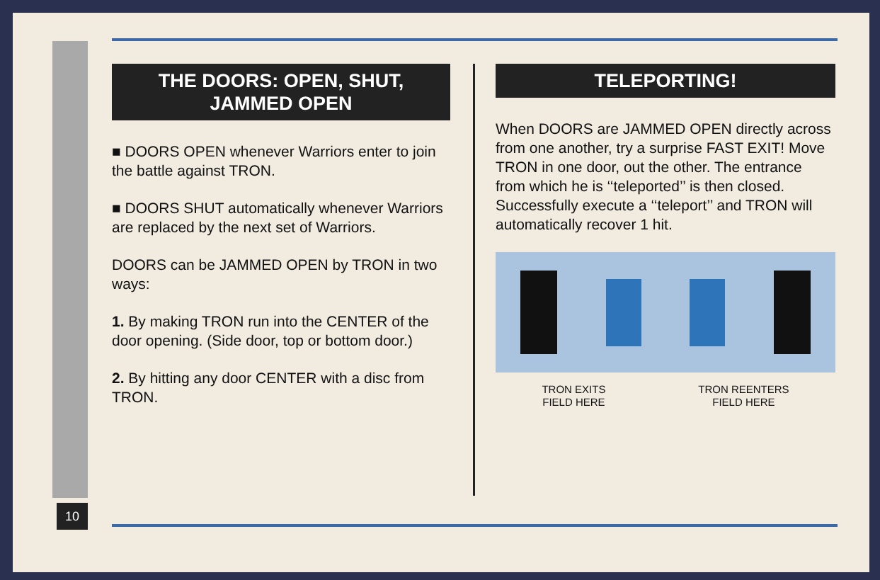10
THE DOORS: OPEN, SHUT, JAMMED OPEN
■ DOORS OPEN whenever Warriors enter to join the battle against TRON.
■ DOORS SHUT automatically whenever Warriors are replaced by the next set of Warriors.
DOORS can be JAMMED OPEN by TRON in two ways:
1. By making TRON run into the CENTER of the door opening. (Side door, top or bottom door.)
2. By hitting any door CENTER with a disc from TRON.
TELEPORTING!
When DOORS are JAMMED OPEN directly across from one another, try a surprise FAST EXIT! Move TRON in one door, out the other. The entrance from which he is ‘‘teleported’’ is then closed. Successfully execute a ‘‘teleport’’ and TRON will automatically recover 1 hit.
TRON EXITS
FIELD HERE
TRON REENTERS
FIELD HERE